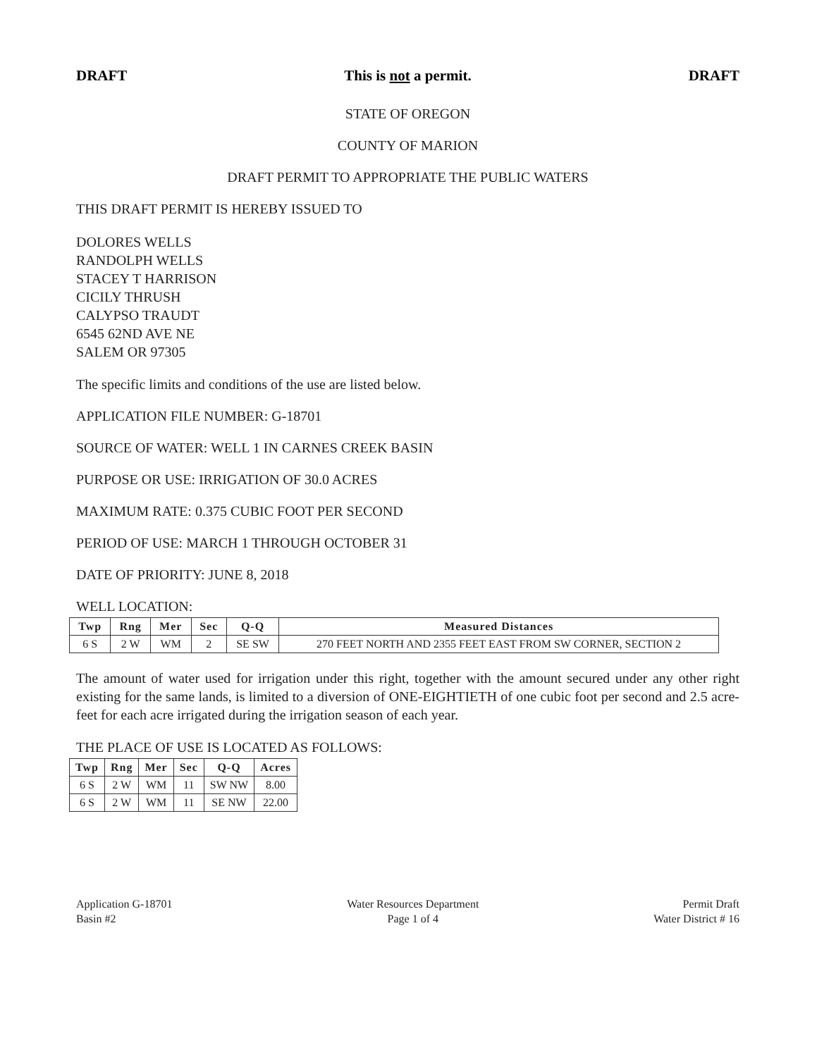DRAFT This is not a permit. DRAFT
STATE OF OREGON
COUNTY OF MARION
DRAFT PERMIT TO APPROPRIATE THE PUBLIC WATERS
THIS DRAFT PERMIT IS HEREBY ISSUED TO
DOLORES WELLS
RANDOLPH WELLS
STACEY T HARRISON
CICILY THRUSH
CALYPSO TRAUDT
6545 62ND AVE NE
SALEM OR 97305
The specific limits and conditions of the use are listed below.
APPLICATION FILE NUMBER: G-18701
SOURCE OF WATER: WELL 1 IN CARNES CREEK BASIN
PURPOSE OR USE: IRRIGATION OF 30.0 ACRES
MAXIMUM RATE: 0.375 CUBIC FOOT PER SECOND
PERIOD OF USE: MARCH 1 THROUGH OCTOBER 31
DATE OF PRIORITY: JUNE 8, 2018
WELL LOCATION:
| Twp | Rng | Mer | Sec | Q-Q | Measured Distances |
| --- | --- | --- | --- | --- | --- |
| 6 S | 2 W | WM | 2 | SE SW | 270 FEET NORTH AND 2355 FEET EAST FROM SW CORNER, SECTION 2 |
The amount of water used for irrigation under this right, together with the amount secured under any other right existing for the same lands, is limited to a diversion of ONE-EIGHTIETH of one cubic foot per second and 2.5 acre-feet for each acre irrigated during the irrigation season of each year.
THE PLACE OF USE IS LOCATED AS FOLLOWS:
| Twp | Rng | Mer | Sec | Q-Q | Acres |
| --- | --- | --- | --- | --- | --- |
| 6 S | 2 W | WM | 11 | SW NW | 8.00 |
| 6 S | 2 W | WM | 11 | SE NW | 22.00 |
Application G-18701
Basin #2
Water Resources Department
Page 1 of 4
Permit Draft
Water District # 16